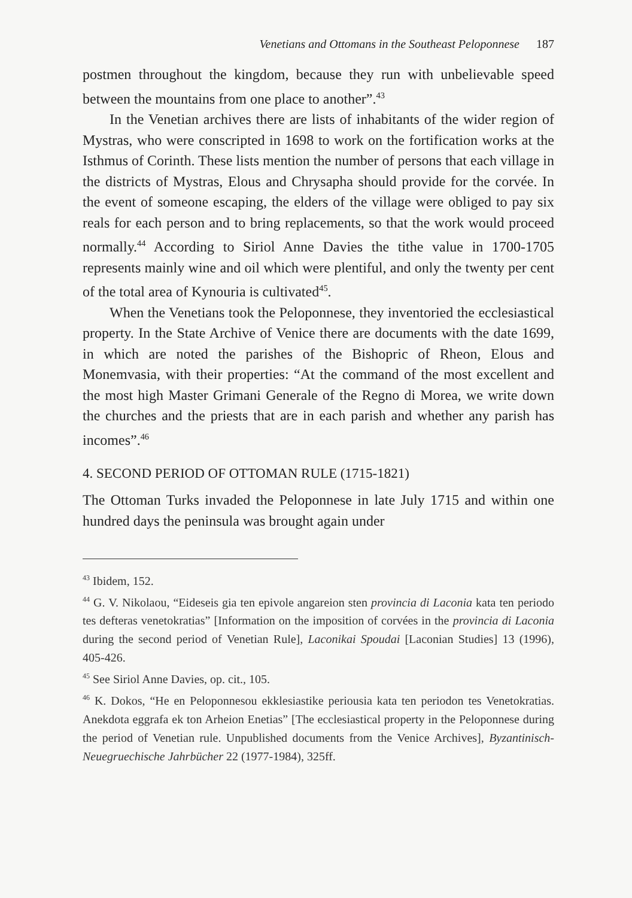Venetians and Ottomans in the Southeast Peloponnese 187
postmen throughout the kingdom, because they run with unbelievable speed between the mountains from one place to another”.<sup>43</sup>
In the Venetian archives there are lists of inhabitants of the wider region of Mystras, who were conscripted in 1698 to work on the fortification works at the Isthmus of Corinth. These lists mention the number of persons that each village in the districts of Mystras, Elous and Chrysapha should provide for the corvée. In the event of someone escaping, the elders of the village were obliged to pay six reals for each person and to bring replacements, so that the work would proceed normally.<sup>44</sup> According to Siriol Anne Davies the tithe value in 1700-1705 represents mainly wine and oil which were plentiful, and only the twenty per cent of the total area of Kynouria is cultivated<sup>45</sup>.
When the Venetians took the Peloponnese, they inventoried the ecclesiastical property. In the State Archive of Venice there are documents with the date 1699, in which are noted the parishes of the Bishopric of Rheon, Elous and Monemvasia, with their properties: “At the command of the most excellent and the most high Master Grimani Generale of the Regno di Morea, we write down the churches and the priests that are in each parish and whether any parish has incomes”.<sup>46</sup>
4. SECOND PERIOD OF OTTOMAN RULE (1715-1821)
The Ottoman Turks invaded the Peloponnese in late July 1715 and within one hundred days the peninsula was brought again under
<sup>43</sup> Ibidem, 152.
<sup>44</sup> G. V. Nikolaou, “Eideseis gia ten epivole angareion sten provincia di Laconia kata ten periodo tes defteras venetokratias” [Information on the imposition of corvées in the provincia di Laconia during the second period of Venetian Rule], Laconikai Spoudai [Laconian Studies] 13 (1996), 405-426.
<sup>45</sup> See Siriol Anne Davies, op. cit., 105.
<sup>46</sup> K. Dokos, “He en Peloponnesou ekklesiastike periousia kata ten periodon tes Venetokratias. Anekdota eggrafa ek ton Arheion Enetias” [The ecclesiastical property in the Peloponnese during the period of Venetian rule. Unpublished documents from the Venice Archives], Byzantinisch-Neuegruechische Jahrbücher 22 (1977-1984), 325ff.